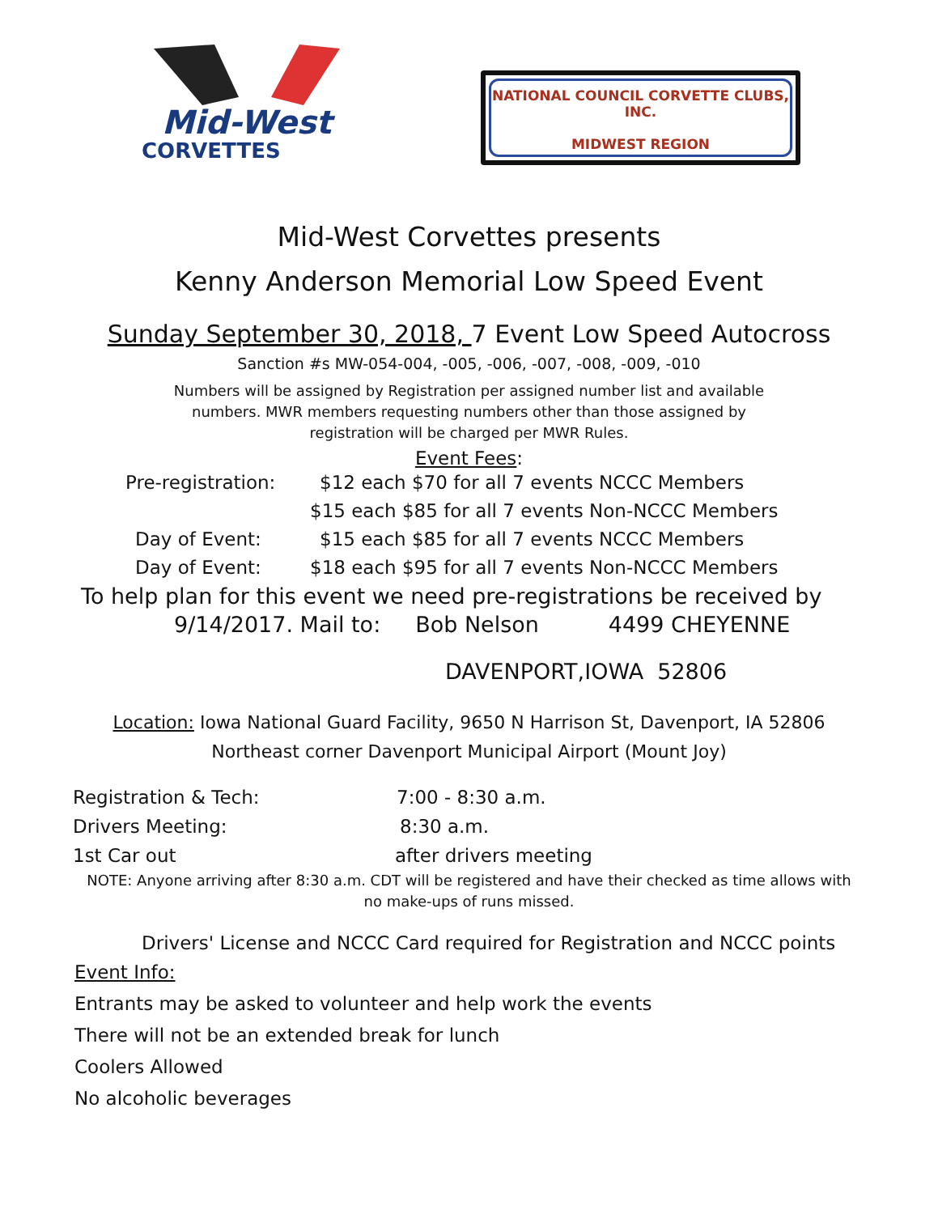Mid-West
CORVETTES
NATIONAL COUNCIL CORVETTE CLUBS, INC.
MIDWEST REGION
Mid-West Corvettes presents
Kenny Anderson Memorial Low Speed Event
Sunday September 30, 2018, 7 Event Low Speed Autocross
Sanction #s MW-054-004, -005, -006, -007, -008, -009, -010
Numbers will be assigned by Registration per assigned number list and available
numbers. MWR members requesting numbers other than those assigned by
registration will be charged per MWR Rules.
Event Fees:
Pre-registration: $12 each $70 for all 7 events NCCC Members
$15 each $85 for all 7 events Non-NCCC Members
Day of Event: $15 each $85 for all 7 events NCCC Members
Day of Event: $18 each $95 for all 7 events Non-NCCC Members
To help plan for this event we need pre-registrations be received by
9/14/2017. Mail to: Bob Nelson 4499 CHEYENNE
DAVENPORT,IOWA 52806
Location: Iowa National Guard Facility, 9650 N Harrison St, Davenport, IA 52806
Northeast corner Davenport Municipal Airport (Mount Joy)
Registration & Tech: 7:00 - 8:30 a.m.
Drivers Meeting: 8:30 a.m.
1st Car out after drivers meeting
NOTE: Anyone arriving after 8:30 a.m. CDT will be registered and have their checked as time allows with
no make-ups of runs missed.
Drivers' License and NCCC Card required for Registration and NCCC points
Event Info:
Entrants may be asked to volunteer and help work the events
There will not be an extended break for lunch
Coolers Allowed
No alcoholic beverages